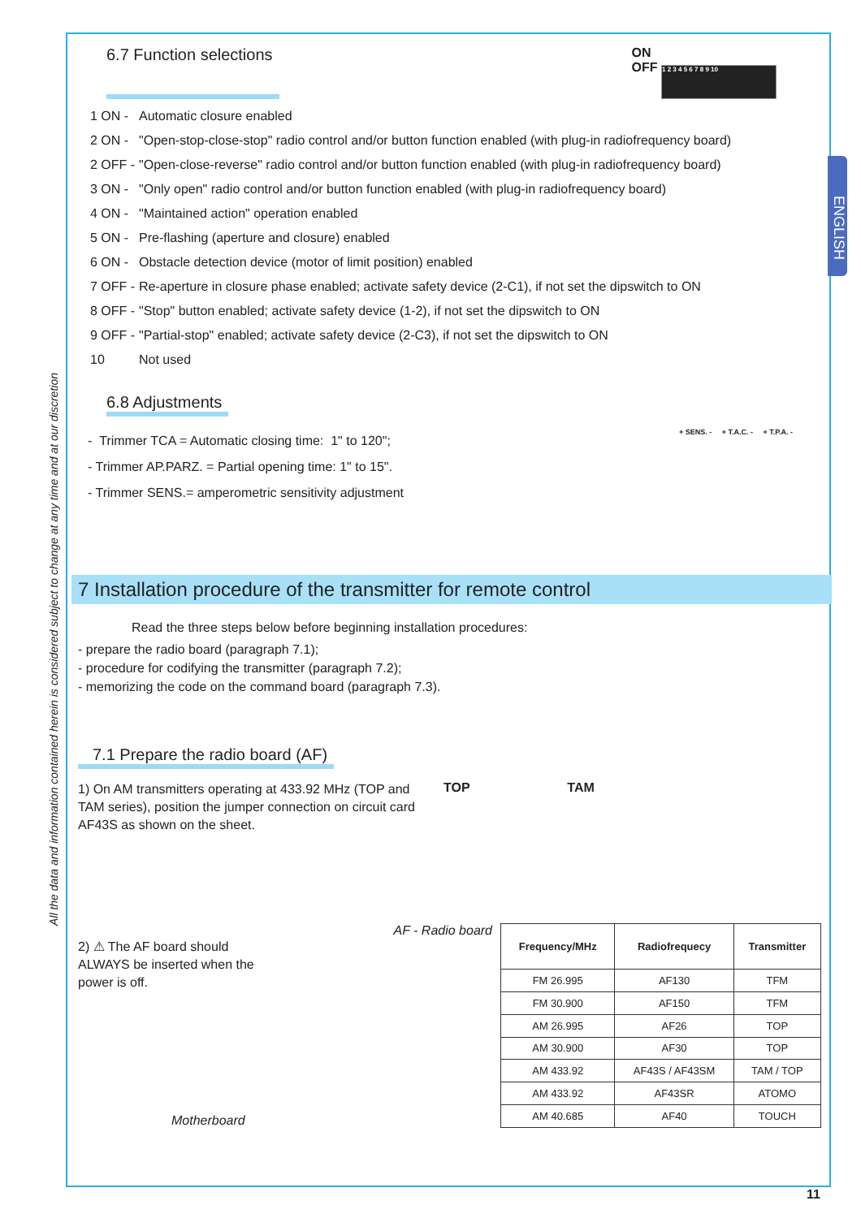All the data and information contained herein is considered subject to change at any time and at our discretion
ENGLISH
6.7 Function selections
ON
OFF 1 2 3 4 5 6 7 8 9 10
1 ON - Automatic closure enabled
2 ON - "Open-stop-close-stop" radio control and/or button function enabled (with plug-in radiofrequency board)
2 OFF - "Open-close-reverse" radio control and/or button function enabled (with plug-in radiofrequency board)
3 ON - "Only open" radio control and/or button function enabled (with plug-in radiofrequency board)
4 ON - "Maintained action" operation enabled
5 ON - Pre-flashing (aperture and closure) enabled
6 ON - Obstacle detection device (motor of limit position) enabled
7 OFF - Re-aperture in closure phase enabled; activate safety device (2-C1), if not set the dipswitch to ON
8 OFF - "Stop" button enabled; activate safety device (1-2), if not set the dipswitch to ON
9 OFF - "Partial-stop" enabled; activate safety device (2-C3), if not set the dipswitch to ON
10 Not used
6.8 Adjustments
- Trimmer TCA = Automatic closing time: 1" to 120";
- Trimmer AP.PARZ. = Partial opening time: 1" to 15".
- Trimmer SENS.= amperometric sensitivity adjustment
+ SENS. - + T.A.C. - + T.P.A. -
7 Installation procedure of the transmitter for remote control
Read the three steps below before beginning installation procedures:
- prepare the radio board (paragraph 7.1);
- procedure for codifying the transmitter (paragraph 7.2);
- memorizing the code on the command board (paragraph 7.3).
7.1 Prepare the radio board (AF)
1) On AM transmitters operating at 433.92 MHz (TOP and TAM series), position the jumper connection on circuit card AF43S as shown on the sheet.
TOP TAM
AF - Radio board
2) ⚠ The AF board should ALWAYS be inserted when the power is off.
Motherboard
| Frequency/MHz | Radiofrequecy | Transmitter |
| --- | --- | --- |
| FM 26.995 | AF130 | TFM |
| FM 30.900 | AF150 | TFM |
| AM 26.995 | AF26 | TOP |
| AM 30.900 | AF30 | TOP |
| AM 433.92 | AF43S / AF43SM | TAM / TOP |
| AM 433.92 | AF43SR | ATOMO |
| AM 40.685 | AF40 | TOUCH |
11